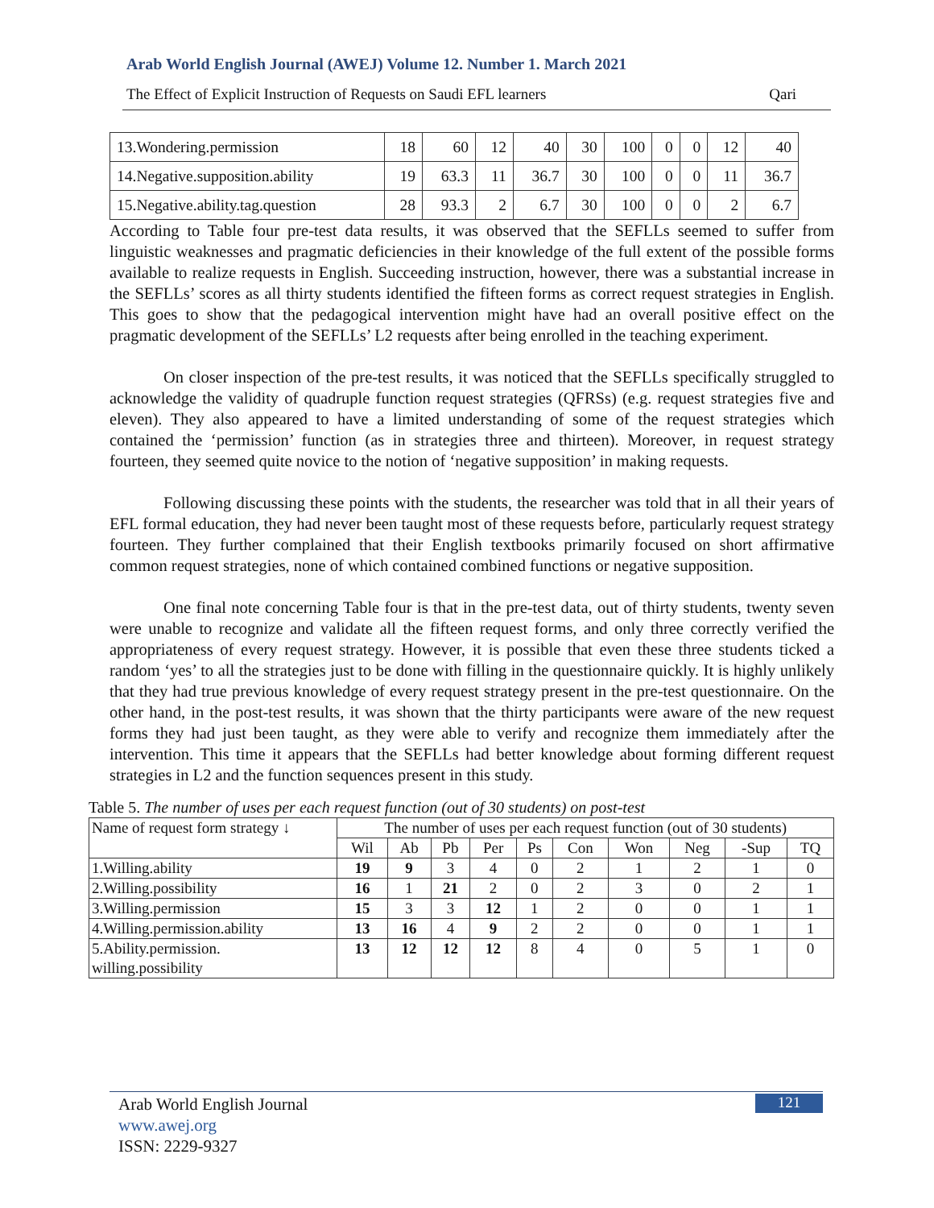Arab World English Journal (AWEJ) Volume 12. Number 1. March 2021
The Effect of Explicit Instruction of Requests on Saudi EFL learners Qari
| 13.Wondering.permission | 18 | 60 | 12 | 40 | 30 | 100 | 0 | 0 | 12 | 40 |
| 14.Negative.supposition.ability | 19 | 63.3 | 11 | 36.7 | 30 | 100 | 0 | 0 | 11 | 36.7 |
| 15.Negative.ability.tag.question | 28 | 93.3 | 2 | 6.7 | 30 | 100 | 0 | 0 | 2 | 6.7 |
According to Table four pre-test data results, it was observed that the SEFLLs seemed to suffer from linguistic weaknesses and pragmatic deficiencies in their knowledge of the full extent of the possible forms available to realize requests in English. Succeeding instruction, however, there was a substantial increase in the SEFLLs’ scores as all thirty students identified the fifteen forms as correct request strategies in English. This goes to show that the pedagogical intervention might have had an overall positive effect on the pragmatic development of the SEFLLs’ L2 requests after being enrolled in the teaching experiment.
On closer inspection of the pre-test results, it was noticed that the SEFLLs specifically struggled to acknowledge the validity of quadruple function request strategies (QFRSs) (e.g. request strategies five and eleven). They also appeared to have a limited understanding of some of the request strategies which contained the ‘permission’ function (as in strategies three and thirteen). Moreover, in request strategy fourteen, they seemed quite novice to the notion of ‘negative supposition’ in making requests.
Following discussing these points with the students, the researcher was told that in all their years of EFL formal education, they had never been taught most of these requests before, particularly request strategy fourteen. They further complained that their English textbooks primarily focused on short affirmative common request strategies, none of which contained combined functions or negative supposition.
One final note concerning Table four is that in the pre-test data, out of thirty students, twenty seven were unable to recognize and validate all the fifteen request forms, and only three correctly verified the appropriateness of every request strategy. However, it is possible that even these three students ticked a random ‘yes’ to all the strategies just to be done with filling in the questionnaire quickly. It is highly unlikely that they had true previous knowledge of every request strategy present in the pre-test questionnaire. On the other hand, in the post-test results, it was shown that the thirty participants were aware of the new request forms they had just been taught, as they were able to verify and recognize them immediately after the intervention. This time it appears that the SEFLLs had better knowledge about forming different request strategies in L2 and the function sequences present in this study.
Table 5. The number of uses per each request function (out of 30 students) on post-test
| Name of request form strategy ↓ | The number of uses per each request function (out of 30 students) | | | | | | | | | |
| --- | --- | --- | --- | --- | --- | --- | --- | --- | --- | --- |
| | Wil | Ab | Pb | Per | Ps | Con | Won | Neg | -Sup | TQ |
| 1.Willing.ability | 19 | 9 | 3 | 4 | 0 | 2 | 1 | 2 | 1 | 0 |
| 2.Willing.possibility | 16 | 1 | 21 | 2 | 0 | 2 | 3 | 0 | 2 | 1 |
| 3.Willing.permission | 15 | 3 | 3 | 12 | 1 | 2 | 0 | 0 | 1 | 1 |
| 4.Willing.permission.ability | 13 | 16 | 4 | 9 | 2 | 2 | 0 | 0 | 1 | 1 |
| 5.Ability.permission. willing.possibility | 13 | 12 | 12 | 12 | 8 | 4 | 0 | 5 | 1 | 0 |
Arab World English Journal
www.awej.org
ISSN: 2229-9327
121